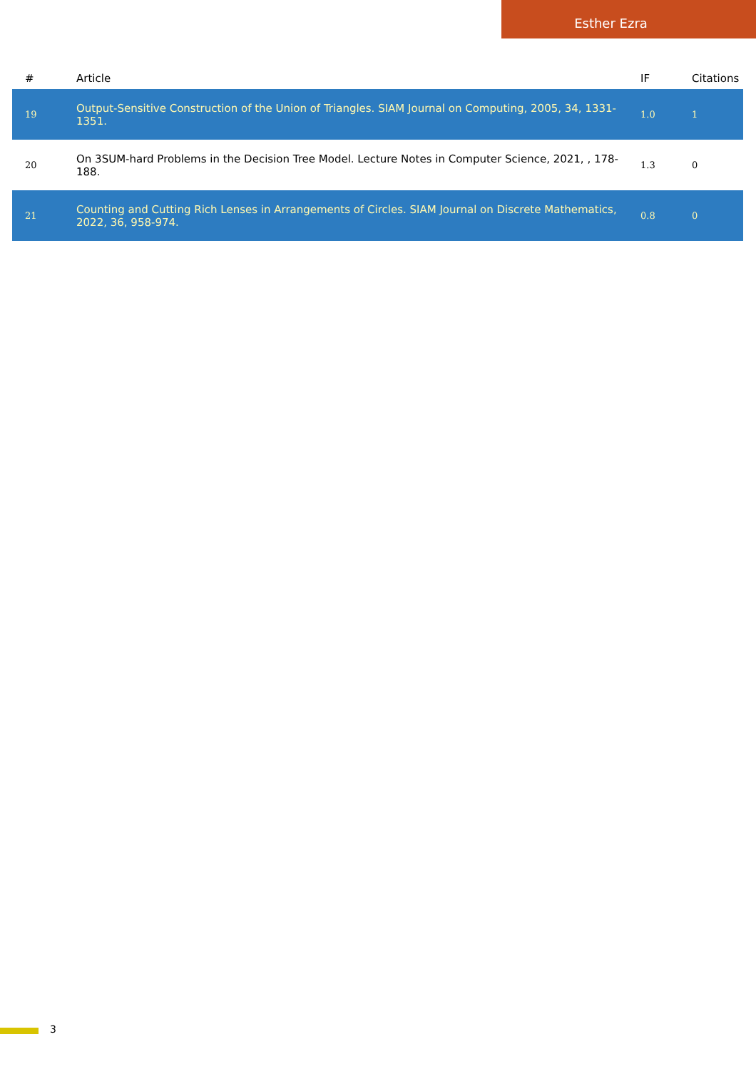Esther Ezra
| # | Article | IF | Citations |
| --- | --- | --- | --- |
| 19 | Output-Sensitive Construction of the Union of Triangles. SIAM Journal on Computing, 2005, 34, 1331-1351. | 1.0 | 1 |
| 20 | On 3SUM-hard Problems in the Decision Tree Model. Lecture Notes in Computer Science, 2021, , 178-188. | 1.3 | 0 |
| 21 | Counting and Cutting Rich Lenses in Arrangements of Circles. SIAM Journal on Discrete Mathematics, 2022, 36, 958-974. | 0.8 | 0 |
3